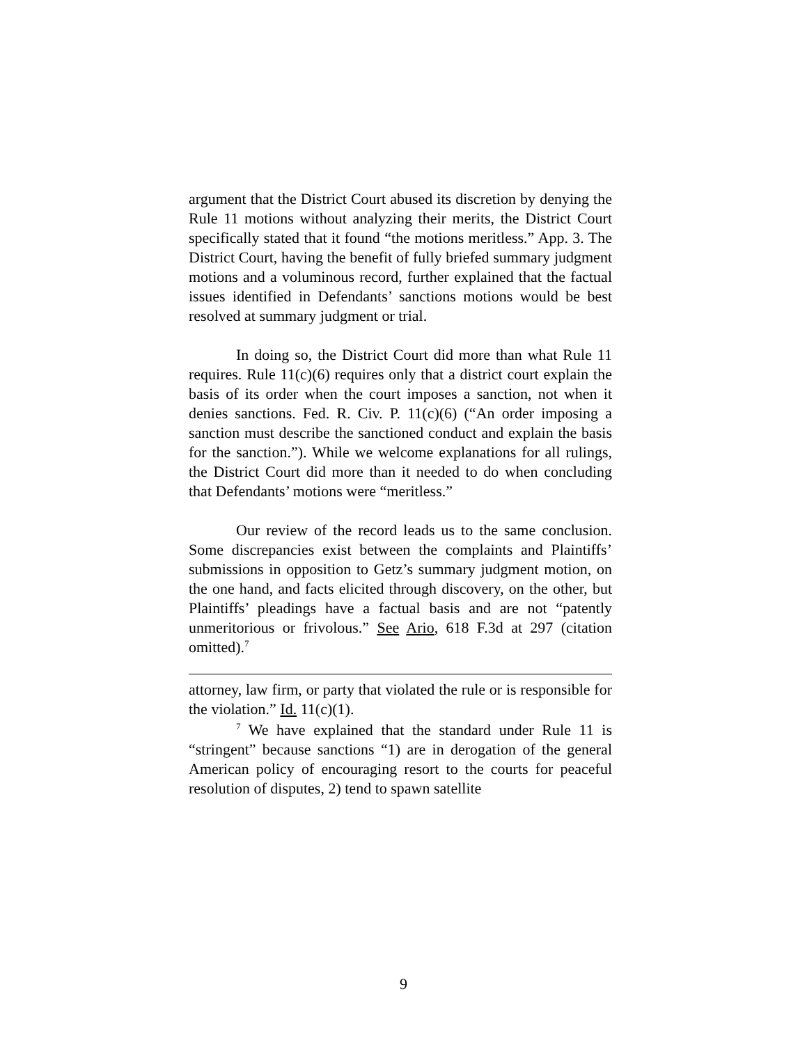argument that the District Court abused its discretion by denying the Rule 11 motions without analyzing their merits, the District Court specifically stated that it found “the motions meritless.” App. 3. The District Court, having the benefit of fully briefed summary judgment motions and a voluminous record, further explained that the factual issues identified in Defendants’ sanctions motions would be best resolved at summary judgment or trial.
In doing so, the District Court did more than what Rule 11 requires. Rule 11(c)(6) requires only that a district court explain the basis of its order when the court imposes a sanction, not when it denies sanctions. Fed. R. Civ. P. 11(c)(6) (“An order imposing a sanction must describe the sanctioned conduct and explain the basis for the sanction.”). While we welcome explanations for all rulings, the District Court did more than it needed to do when concluding that Defendants’ motions were “meritless.”
Our review of the record leads us to the same conclusion. Some discrepancies exist between the complaints and Plaintiffs’ submissions in opposition to Getz’s summary judgment motion, on the one hand, and facts elicited through discovery, on the other, but Plaintiffs’ pleadings have a factual basis and are not “patently unmeritorious or frivolous.” See Ario, 618 F.3d at 297 (citation omitted).<sup>7</sup>
attorney, law firm, or party that violated the rule or is responsible for the violation.” Id. 11(c)(1).
<sup>7</sup> We have explained that the standard under Rule 11 is “stringent” because sanctions “1) are in derogation of the general American policy of encouraging resort to the courts for peaceful resolution of disputes, 2) tend to spawn satellite
9